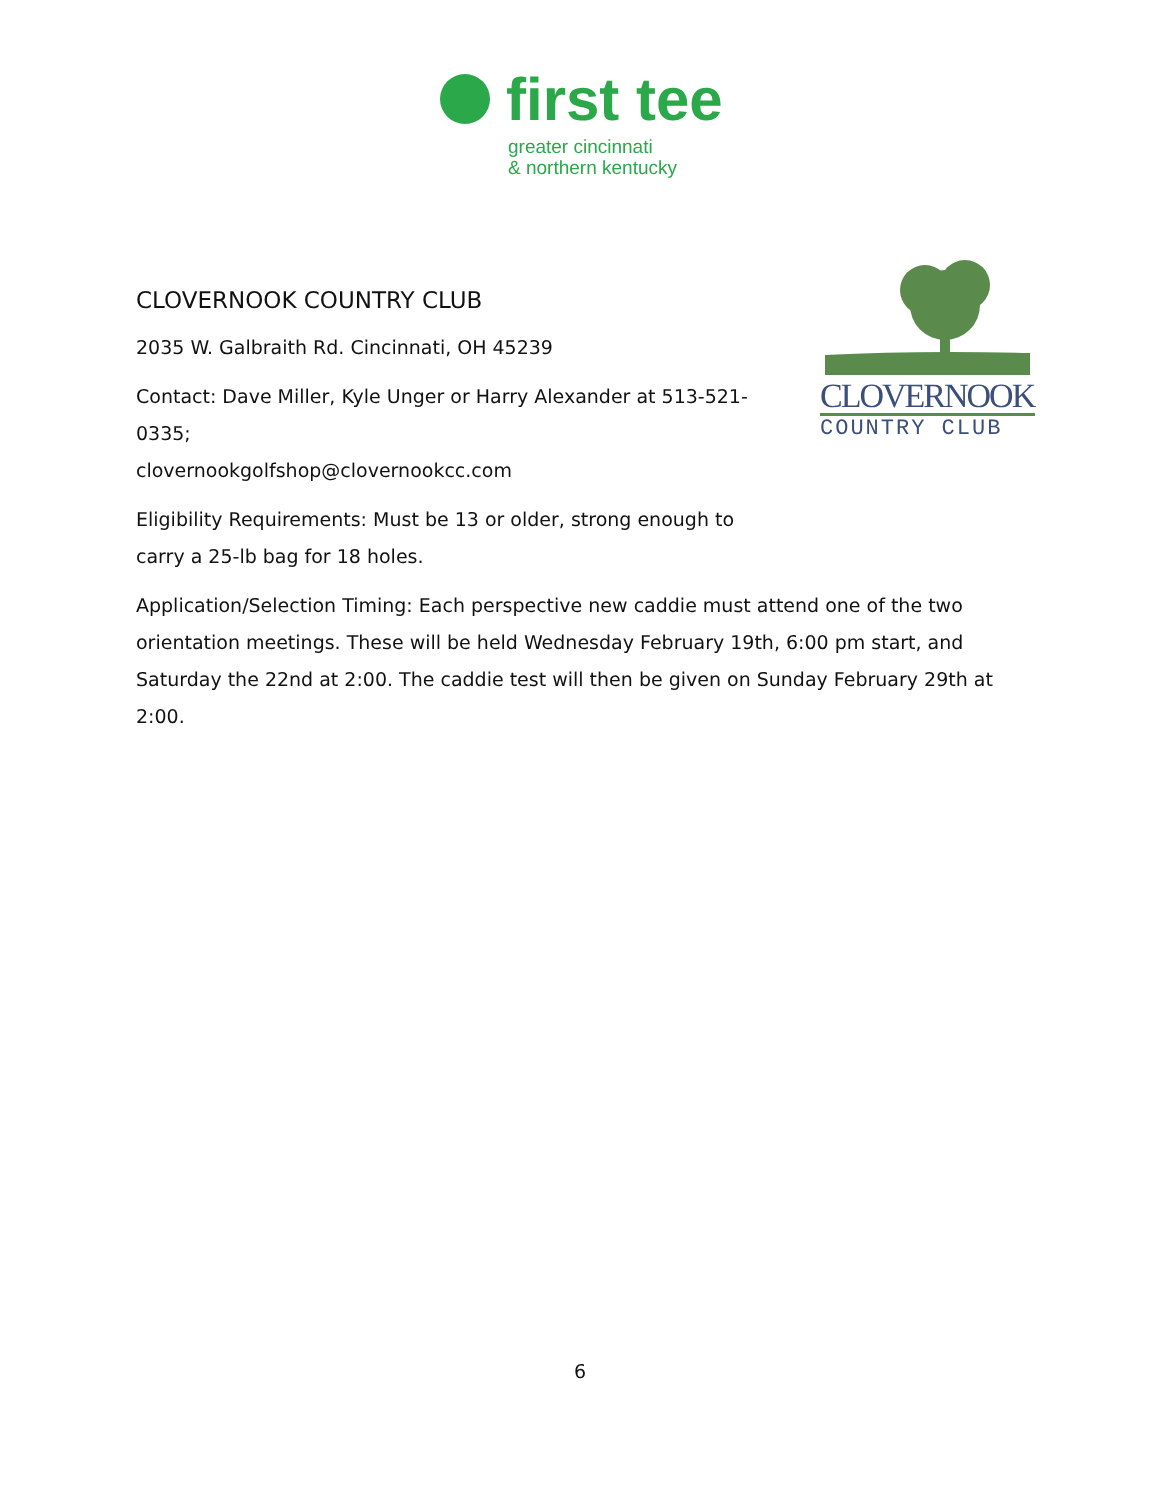first tee
greater cincinnati
& northern kentucky
CLOVERNOOK
COUNTRY CLUB
CLOVERNOOK COUNTRY CLUB
2035 W. Galbraith Rd. Cincinnati, OH 45239
Contact: Dave Miller, Kyle Unger or Harry Alexander at 513-521-0335;
clovernookgolfshop@clovernookcc.com
Eligibility Requirements: Must be 13 or older, strong enough to carry a 25-lb bag for 18 holes.
Application/Selection Timing: Each perspective new caddie must attend one of the two orientation meetings. These will be held Wednesday February 19th, 6:00 pm start, and Saturday the 22nd at 2:00. The caddie test will then be given on Sunday February 29th at 2:00.
6